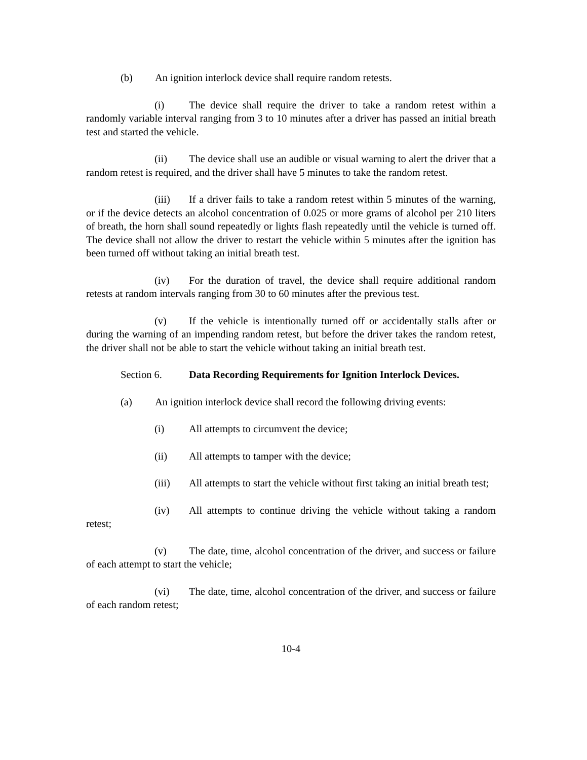(b) An ignition interlock device shall require random retests.
(i) The device shall require the driver to take a random retest within a randomly variable interval ranging from 3 to 10 minutes after a driver has passed an initial breath test and started the vehicle.
(ii) The device shall use an audible or visual warning to alert the driver that a random retest is required, and the driver shall have 5 minutes to take the random retest.
(iii) If a driver fails to take a random retest within 5 minutes of the warning, or if the device detects an alcohol concentration of 0.025 or more grams of alcohol per 210 liters of breath, the horn shall sound repeatedly or lights flash repeatedly until the vehicle is turned off. The device shall not allow the driver to restart the vehicle within 5 minutes after the ignition has been turned off without taking an initial breath test.
(iv) For the duration of travel, the device shall require additional random retests at random intervals ranging from 30 to 60 minutes after the previous test.
(v) If the vehicle is intentionally turned off or accidentally stalls after or during the warning of an impending random retest, but before the driver takes the random retest, the driver shall not be able to start the vehicle without taking an initial breath test.
Section 6. Data Recording Requirements for Ignition Interlock Devices.
(a) An ignition interlock device shall record the following driving events:
(i) All attempts to circumvent the device;
(ii) All attempts to tamper with the device;
(iii) All attempts to start the vehicle without first taking an initial breath test;
(iv) All attempts to continue driving the vehicle without taking a random retest;
(v) The date, time, alcohol concentration of the driver, and success or failure of each attempt to start the vehicle;
(vi) The date, time, alcohol concentration of the driver, and success or failure of each random retest;
10-4